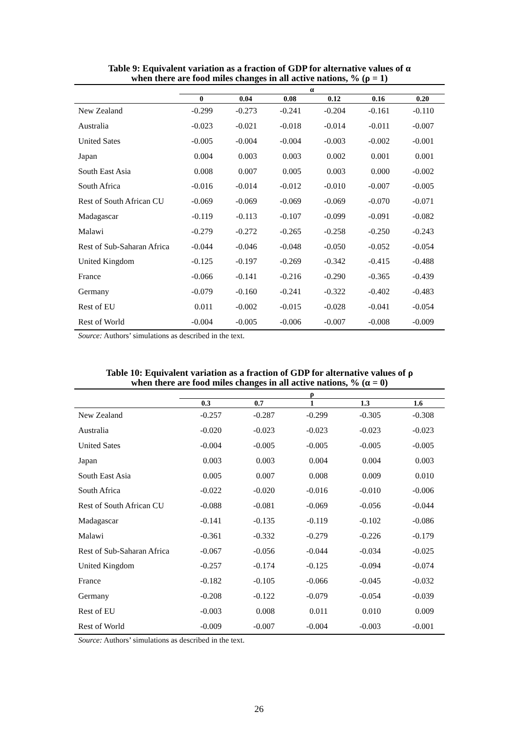Table 9: Equivalent variation as a fraction of GDP for alternative values of α
when there are food miles changes in all active nations, % (ρ = 1)
| | α | | | | | |
| --- | --- | --- | --- | --- | --- | --- |
| | 0 | 0.04 | 0.08 | 0.12 | 0.16 | 0.20 |
| New Zealand | -0.299 | -0.273 | -0.241 | -0.204 | -0.161 | -0.110 |
| Australia | -0.023 | -0.021 | -0.018 | -0.014 | -0.011 | -0.007 |
| United Sates | -0.005 | -0.004 | -0.004 | -0.003 | -0.002 | -0.001 |
| Japan | 0.004 | 0.003 | 0.003 | 0.002 | 0.001 | 0.001 |
| South East Asia | 0.008 | 0.007 | 0.005 | 0.003 | 0.000 | -0.002 |
| South Africa | -0.016 | -0.014 | -0.012 | -0.010 | -0.007 | -0.005 |
| Rest of South African CU | -0.069 | -0.069 | -0.069 | -0.069 | -0.070 | -0.071 |
| Madagascar | -0.119 | -0.113 | -0.107 | -0.099 | -0.091 | -0.082 |
| Malawi | -0.279 | -0.272 | -0.265 | -0.258 | -0.250 | -0.243 |
| Rest of Sub-Saharan Africa | -0.044 | -0.046 | -0.048 | -0.050 | -0.052 | -0.054 |
| United Kingdom | -0.125 | -0.197 | -0.269 | -0.342 | -0.415 | -0.488 |
| France | -0.066 | -0.141 | -0.216 | -0.290 | -0.365 | -0.439 |
| Germany | -0.079 | -0.160 | -0.241 | -0.322 | -0.402 | -0.483 |
| Rest of EU | 0.011 | -0.002 | -0.015 | -0.028 | -0.041 | -0.054 |
| Rest of World | -0.004 | -0.005 | -0.006 | -0.007 | -0.008 | -0.009 |
Source: Authors’ simulations as described in the text.
Table 10: Equivalent variation as a fraction of GDP for alternative values of ρ
when there are food miles changes in all active nations, % (α = 0)
| | ρ | | | | |
| --- | --- | --- | --- | --- | --- |
| | 0.3 | 0.7 | 1 | 1.3 | 1.6 |
| New Zealand | -0.257 | -0.287 | -0.299 | -0.305 | -0.308 |
| Australia | -0.020 | -0.023 | -0.023 | -0.023 | -0.023 |
| United Sates | -0.004 | -0.005 | -0.005 | -0.005 | -0.005 |
| Japan | 0.003 | 0.003 | 0.004 | 0.004 | 0.003 |
| South East Asia | 0.005 | 0.007 | 0.008 | 0.009 | 0.010 |
| South Africa | -0.022 | -0.020 | -0.016 | -0.010 | -0.006 |
| Rest of South African CU | -0.088 | -0.081 | -0.069 | -0.056 | -0.044 |
| Madagascar | -0.141 | -0.135 | -0.119 | -0.102 | -0.086 |
| Malawi | -0.361 | -0.332 | -0.279 | -0.226 | -0.179 |
| Rest of Sub-Saharan Africa | -0.067 | -0.056 | -0.044 | -0.034 | -0.025 |
| United Kingdom | -0.257 | -0.174 | -0.125 | -0.094 | -0.074 |
| France | -0.182 | -0.105 | -0.066 | -0.045 | -0.032 |
| Germany | -0.208 | -0.122 | -0.079 | -0.054 | -0.039 |
| Rest of EU | -0.003 | 0.008 | 0.011 | 0.010 | 0.009 |
| Rest of World | -0.009 | -0.007 | -0.004 | -0.003 | -0.001 |
Source: Authors’ simulations as described in the text.
26